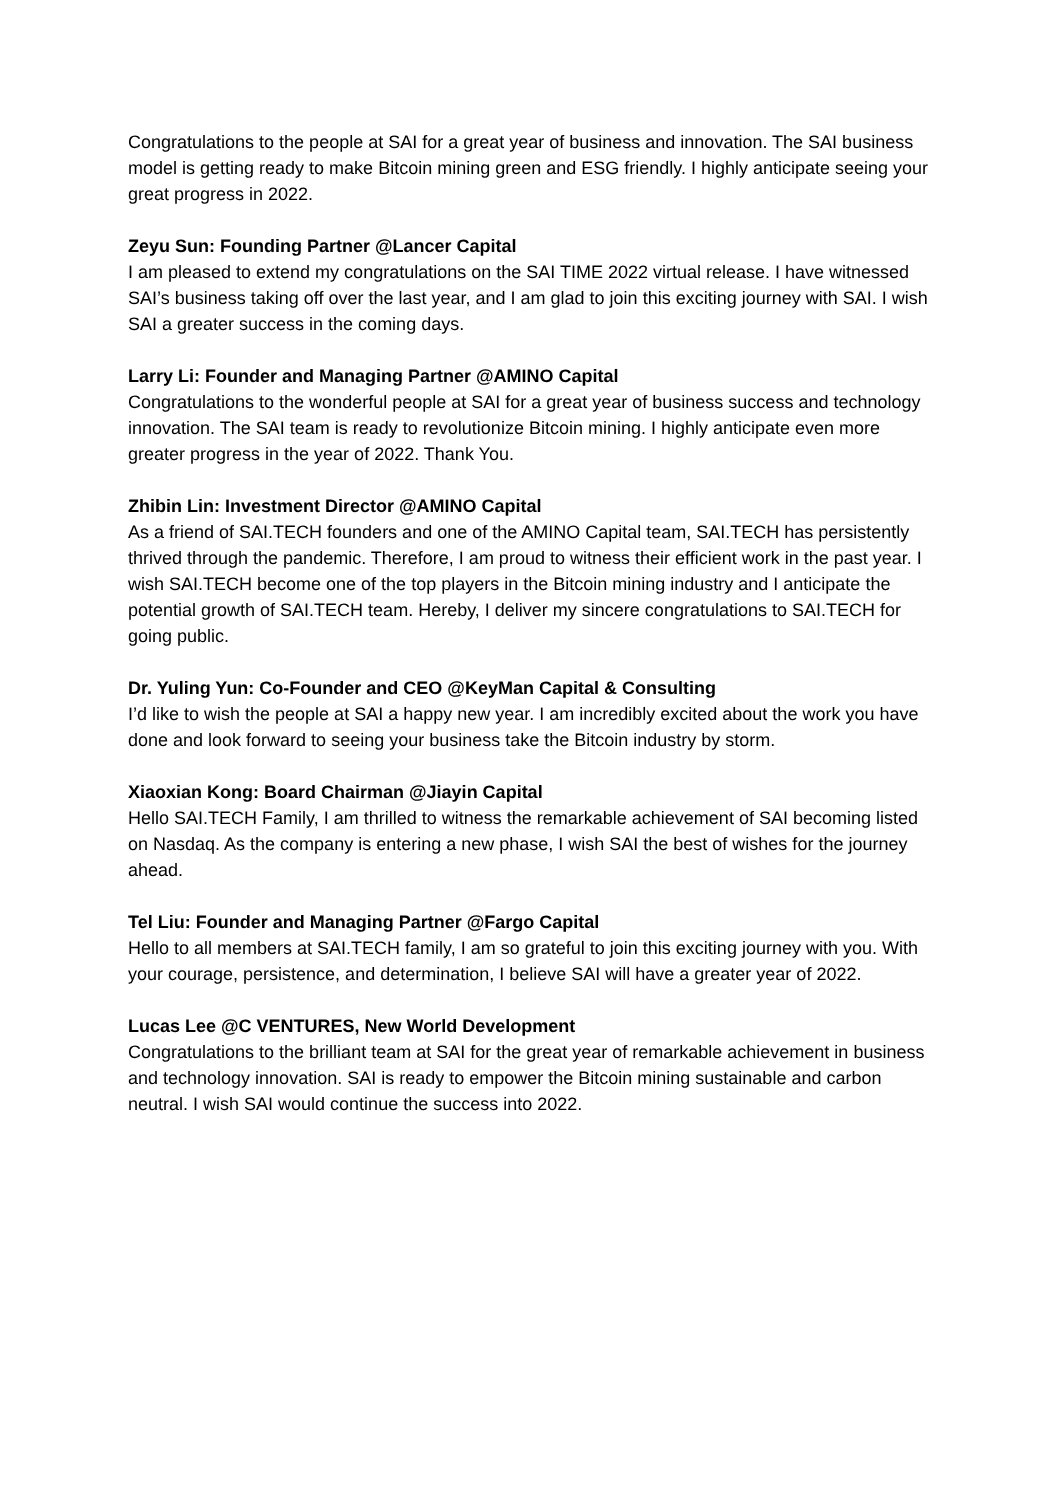Congratulations to the people at SAI for a great year of business and innovation. The SAI business model is getting ready to make Bitcoin mining green and ESG friendly. I highly anticipate seeing your great progress in 2022.
Zeyu Sun: Founding Partner @Lancer Capital
I am pleased to extend my congratulations on the SAI TIME 2022 virtual release. I have witnessed SAI’s business taking off over the last year, and I am glad to join this exciting journey with SAI. I wish SAI a greater success in the coming days.
Larry Li: Founder and Managing Partner @AMINO Capital
Congratulations to the wonderful people at SAI for a great year of business success and technology innovation. The SAI team is ready to revolutionize Bitcoin mining. I highly anticipate even more greater progress in the year of 2022. Thank You.
Zhibin Lin: Investment Director @AMINO Capital
As a friend of SAI.TECH founders and one of the AMINO Capital team, SAI.TECH has persistently thrived through the pandemic. Therefore, I am proud to witness their efficient work in the past year. I wish SAI.TECH become one of the top players in the Bitcoin mining industry and I anticipate the potential growth of SAI.TECH team. Hereby, I deliver my sincere congratulations to SAI.TECH for going public.
Dr. Yuling Yun: Co-Founder and CEO @KeyMan Capital & Consulting
I’d like to wish the people at SAI a happy new year. I am incredibly excited about the work you have done and look forward to seeing your business take the Bitcoin industry by storm.
Xiaoxian Kong: Board Chairman @Jiayin Capital
Hello SAI.TECH Family, I am thrilled to witness the remarkable achievement of SAI becoming listed on Nasdaq. As the company is entering a new phase, I wish SAI the best of wishes for the journey ahead.
Tel Liu: Founder and Managing Partner @Fargo Capital
Hello to all members at SAI.TECH family, I am so grateful to join this exciting journey with you. With your courage, persistence, and determination, I believe SAI will have a greater year of 2022.
Lucas Lee @C VENTURES, New World Development
Congratulations to the brilliant team at SAI for the great year of remarkable achievement in business and technology innovation. SAI is ready to empower the Bitcoin mining sustainable and carbon neutral. I wish SAI would continue the success into 2022.